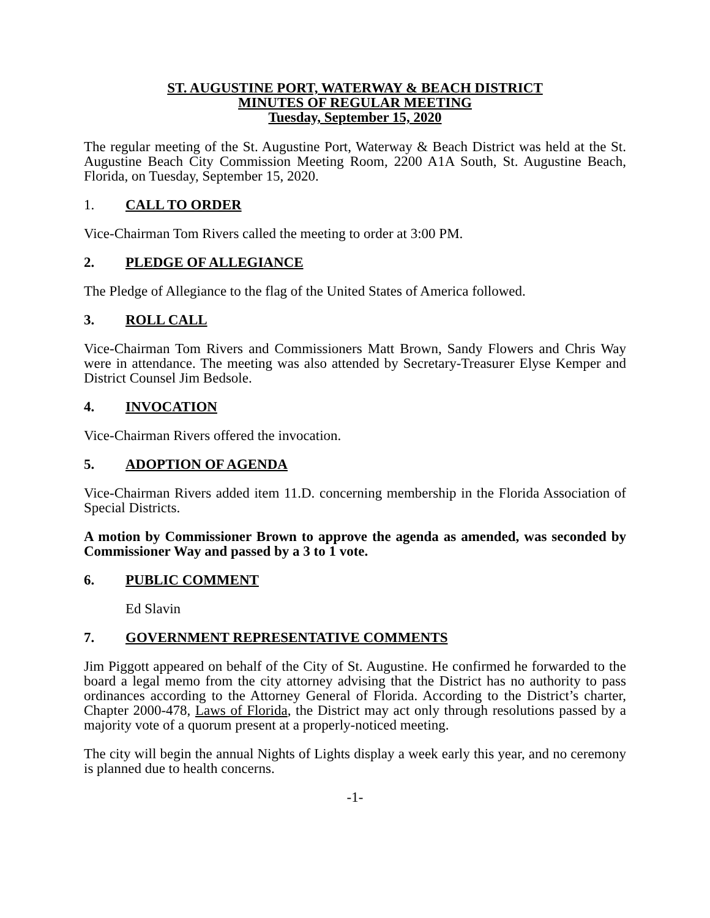ST. AUGUSTINE PORT, WATERWAY & BEACH DISTRICT
MINUTES OF REGULAR MEETING
Tuesday, September 15, 2020
The regular meeting of the St. Augustine Port, Waterway & Beach District was held at the St. Augustine Beach City Commission Meeting Room, 2200 A1A South, St. Augustine Beach, Florida, on Tuesday, September 15, 2020.
1. CALL TO ORDER
Vice-Chairman Tom Rivers called the meeting to order at 3:00 PM.
2. PLEDGE OF ALLEGIANCE
The Pledge of Allegiance to the flag of the United States of America followed.
3. ROLL CALL
Vice-Chairman Tom Rivers and Commissioners Matt Brown, Sandy Flowers and Chris Way were in attendance. The meeting was also attended by Secretary-Treasurer Elyse Kemper and District Counsel Jim Bedsole.
4. INVOCATION
Vice-Chairman Rivers offered the invocation.
5. ADOPTION OF AGENDA
Vice-Chairman Rivers added item 11.D. concerning membership in the Florida Association of Special Districts.
A motion by Commissioner Brown to approve the agenda as amended, was seconded by Commissioner Way and passed by a 3 to 1 vote.
6. PUBLIC COMMENT
Ed Slavin
7. GOVERNMENT REPRESENTATIVE COMMENTS
Jim Piggott appeared on behalf of the City of St. Augustine. He confirmed he forwarded to the board a legal memo from the city attorney advising that the District has no authority to pass ordinances according to the Attorney General of Florida. According to the District’s charter, Chapter 2000-478, Laws of Florida, the District may act only through resolutions passed by a majority vote of a quorum present at a properly-noticed meeting.
The city will begin the annual Nights of Lights display a week early this year, and no ceremony is planned due to health concerns.
-1-